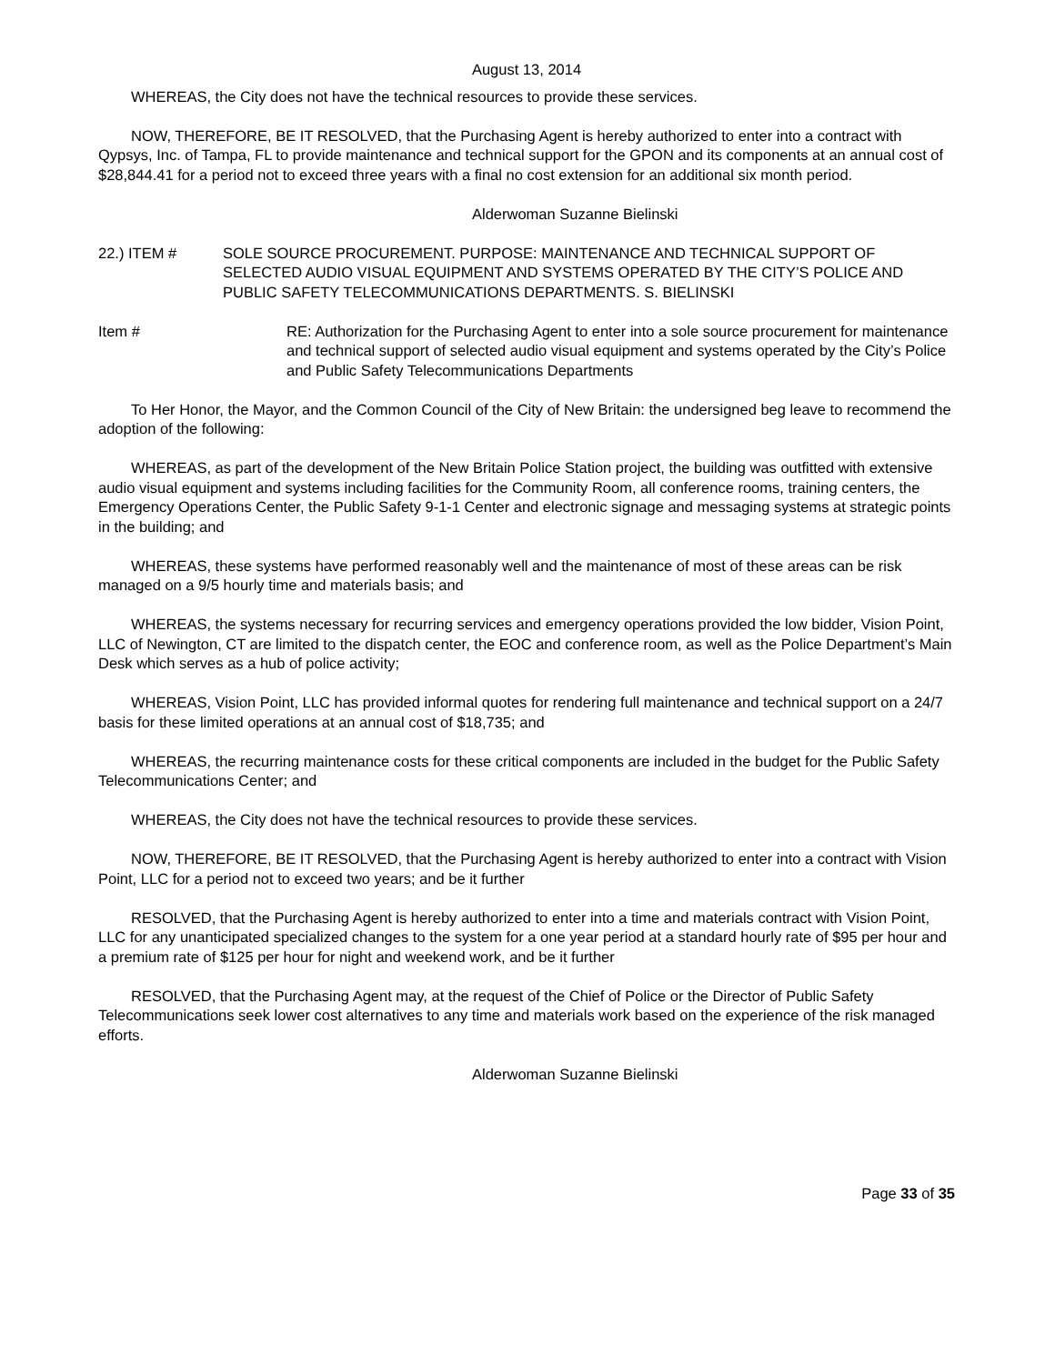August 13, 2014
WHEREAS, the City does not have the technical resources to provide these services.
NOW, THEREFORE, BE IT RESOLVED, that the Purchasing Agent is hereby authorized to enter into a contract with Qypsys, Inc. of Tampa, FL to provide maintenance and technical support for the GPON and its components at an annual cost of $28,844.41 for a period not to exceed three years with a final no cost extension for an additional six month period.
Alderwoman Suzanne Bielinski
22.) ITEM # SOLE SOURCE PROCUREMENT. PURPOSE: MAINTENANCE AND TECHNICAL SUPPORT OF SELECTED AUDIO VISUAL EQUIPMENT AND SYSTEMS OPERATED BY THE CITY’S POLICE AND PUBLIC SAFETY TELECOMMUNICATIONS DEPARTMENTS. S. BIELINSKI
Item # RE: Authorization for the Purchasing Agent to enter into a sole source procurement for maintenance and technical support of selected audio visual equipment and systems operated by the City’s Police and Public Safety Telecommunications Departments
To Her Honor, the Mayor, and the Common Council of the City of New Britain: the undersigned beg leave to recommend the adoption of the following:
WHEREAS, as part of the development of the New Britain Police Station project, the building was outfitted with extensive audio visual equipment and systems including facilities for the Community Room, all conference rooms, training centers, the Emergency Operations Center, the Public Safety 9-1-1 Center and electronic signage and messaging systems at strategic points in the building; and
WHEREAS, these systems have performed reasonably well and the maintenance of most of these areas can be risk managed on a 9/5 hourly time and materials basis; and
WHEREAS, the systems necessary for recurring services and emergency operations provided the low bidder, Vision Point, LLC of Newington, CT are limited to the dispatch center, the EOC and conference room, as well as the Police Department’s Main Desk which serves as a hub of police activity;
WHEREAS, Vision Point, LLC has provided informal quotes for rendering full maintenance and technical support on a 24/7 basis for these limited operations at an annual cost of $18,735; and
WHEREAS, the recurring maintenance costs for these critical components are included in the budget for the Public Safety Telecommunications Center; and
WHEREAS, the City does not have the technical resources to provide these services.
NOW, THEREFORE, BE IT RESOLVED, that the Purchasing Agent is hereby authorized to enter into a contract with Vision Point, LLC for a period not to exceed two years; and be it further
RESOLVED, that the Purchasing Agent is hereby authorized to enter into a time and materials contract with Vision Point, LLC for any unanticipated specialized changes to the system for a one year period at a standard hourly rate of $95 per hour and a premium rate of $125 per hour for night and weekend work, and be it further
RESOLVED, that the Purchasing Agent may, at the request of the Chief of Police or the Director of Public Safety Telecommunications seek lower cost alternatives to any time and materials work based on the experience of the risk managed efforts.
Alderwoman Suzanne Bielinski
Page 33 of 35